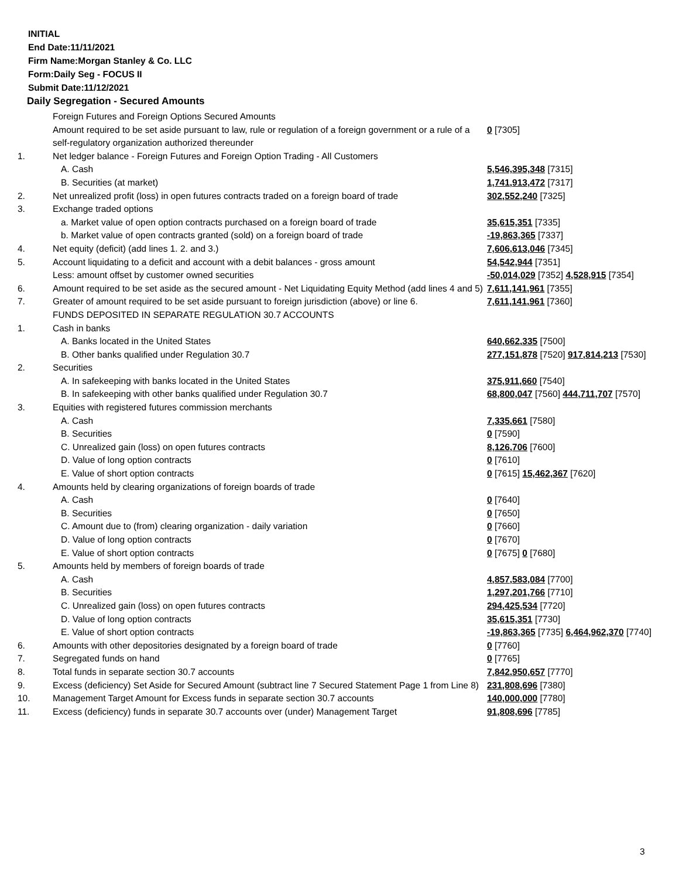INITIAL
End Date:11/11/2021
Firm Name:Morgan Stanley & Co. LLC
Form:Daily Seg - FOCUS II
Submit Date:11/12/2021
Daily Segregation - Secured Amounts
| | Foreign Futures and Foreign Options Secured Amounts | |
| | Amount required to be set aside pursuant to law, rule or regulation of a foreign government or a rule of a self-regulatory organization authorized thereunder | 0 [7305] |
| 1. | Net ledger balance - Foreign Futures and Foreign Option Trading - All Customers | |
| | A. Cash | 5,546,395,348 [7315] |
| | B. Securities (at market) | 1,741,913,472 [7317] |
| 2. | Net unrealized profit (loss) in open futures contracts traded on a foreign board of trade | 302,552,240 [7325] |
| 3. | Exchange traded options | |
| | a. Market value of open option contracts purchased on a foreign board of trade | 35,615,351 [7335] |
| | b. Market value of open contracts granted (sold) on a foreign board of trade | -19,863,365 [7337] |
| 4. | Net equity (deficit) (add lines 1. 2. and 3.) | 7,606,613,046 [7345] |
| 5. | Account liquidating to a deficit and account with a debit balances - gross amount | 54,542,944 [7351] |
| | Less: amount offset by customer owned securities | -50,014,029 [7352] 4,528,915 [7354] |
| 6. | Amount required to be set aside as the secured amount - Net Liquidating Equity Method (add lines 4 and 5) | 7,611,141,961 [7355] |
| 7. | Greater of amount required to be set aside pursuant to foreign jurisdiction (above) or line 6. | 7,611,141,961 [7360] |
| | FUNDS DEPOSITED IN SEPARATE REGULATION 30.7 ACCOUNTS | |
| 1. | Cash in banks | |
| | A. Banks located in the United States | 640,662,335 [7500] |
| | B. Other banks qualified under Regulation 30.7 | 277,151,878 [7520] 917,814,213 [7530] |
| 2. | Securities | |
| | A. In safekeeping with banks located in the United States | 375,911,660 [7540] |
| | B. In safekeeping with other banks qualified under Regulation 30.7 | 68,800,047 [7560] 444,711,707 [7570] |
| 3. | Equities with registered futures commission merchants | |
| | A. Cash | 7,335,661 [7580] |
| | B. Securities | 0 [7590] |
| | C. Unrealized gain (loss) on open futures contracts | 8,126,706 [7600] |
| | D. Value of long option contracts | 0 [7610] |
| | E. Value of short option contracts | 0 [7615] 15,462,367 [7620] |
| 4. | Amounts held by clearing organizations of foreign boards of trade | |
| | A. Cash | 0 [7640] |
| | B. Securities | 0 [7650] |
| | C. Amount due to (from) clearing organization - daily variation | 0 [7660] |
| | D. Value of long option contracts | 0 [7670] |
| | E. Value of short option contracts | 0 [7675] 0 [7680] |
| 5. | Amounts held by members of foreign boards of trade | |
| | A. Cash | 4,857,583,084 [7700] |
| | B. Securities | 1,297,201,766 [7710] |
| | C. Unrealized gain (loss) on open futures contracts | 294,425,534 [7720] |
| | D. Value of long option contracts | 35,615,351 [7730] |
| | E. Value of short option contracts | -19,863,365 [7735] 6,464,962,370 [7740] |
| 6. | Amounts with other depositories designated by a foreign board of trade | 0 [7760] |
| 7. | Segregated funds on hand | 0 [7765] |
| 8. | Total funds in separate section 30.7 accounts | 7,842,950,657 [7770] |
| 9. | Excess (deficiency) Set Aside for Secured Amount (subtract line 7 Secured Statement Page 1 from Line 8) | 231,808,696 [7380] |
| 10. | Management Target Amount for Excess funds in separate section 30.7 accounts | 140,000,000 [7780] |
| 11. | Excess (deficiency) funds in separate 30.7 accounts over (under) Management Target | 91,808,696 [7785] |
3